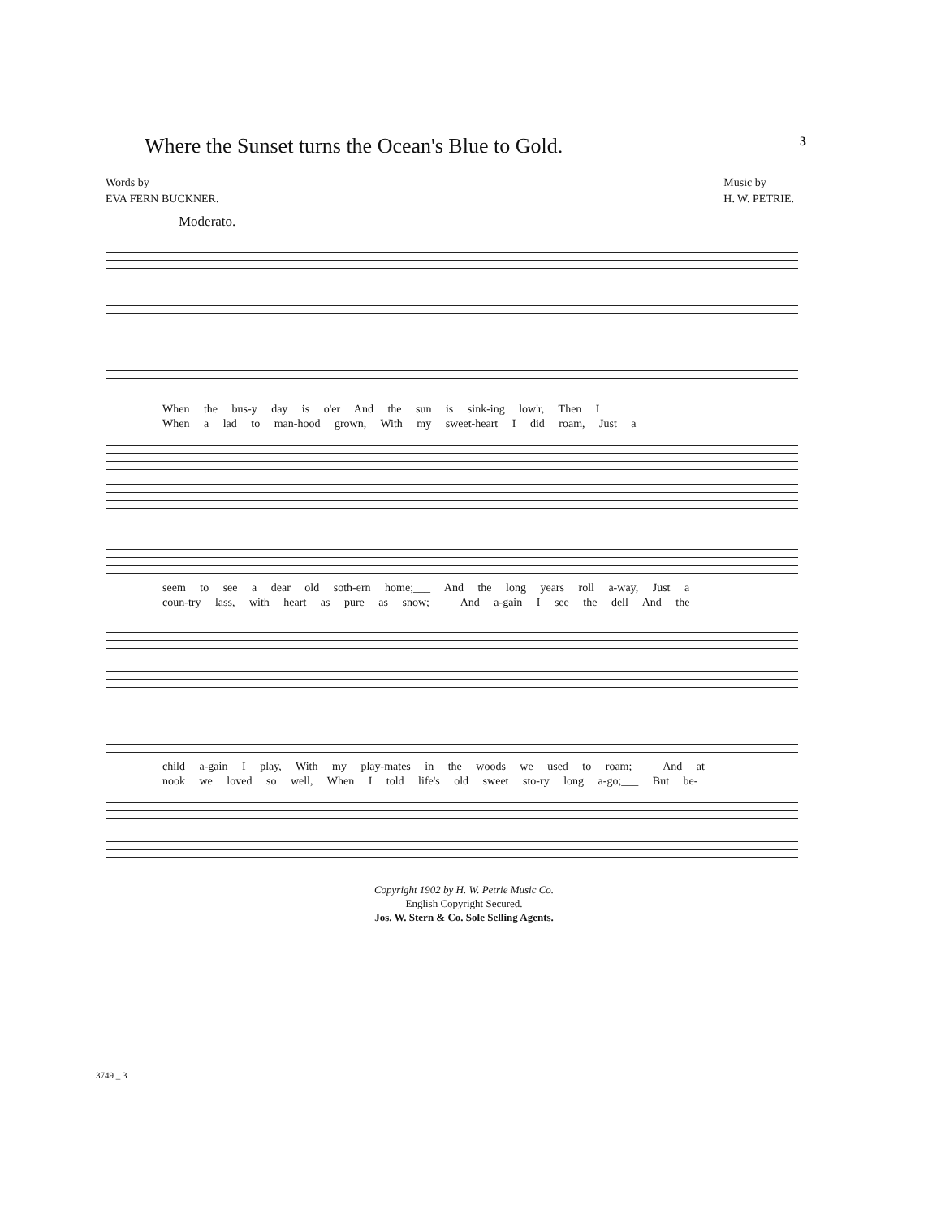Where the Sunset turns the Ocean's Blue to Gold.
3
Words by
EVA FERN BUCKNER.
Music by
H. W. PETRIE.
Moderato.
When the bus-y day is o'er And the sun is sink-ing low'r, Then I
When a lad to man-hood grown, With my sweet-heart I did roam, Just a
seem to see a dear old soth-ern home;___ And the long years roll a-way, Just a
coun-try lass, with heart as pure as snow;___ And a-gain I see the dell And the
child a-gain I play, With my play-mates in the woods we used to roam;___ And at
nook we loved so well, When I told life's old sweet sto-ry long a-go;___ But be-
Copyright 1902 by H. W. Petrie Music Co.
English Copyright Secured.
Jos. W. Stern & Co. Sole Selling Agents.
3749 _ 3